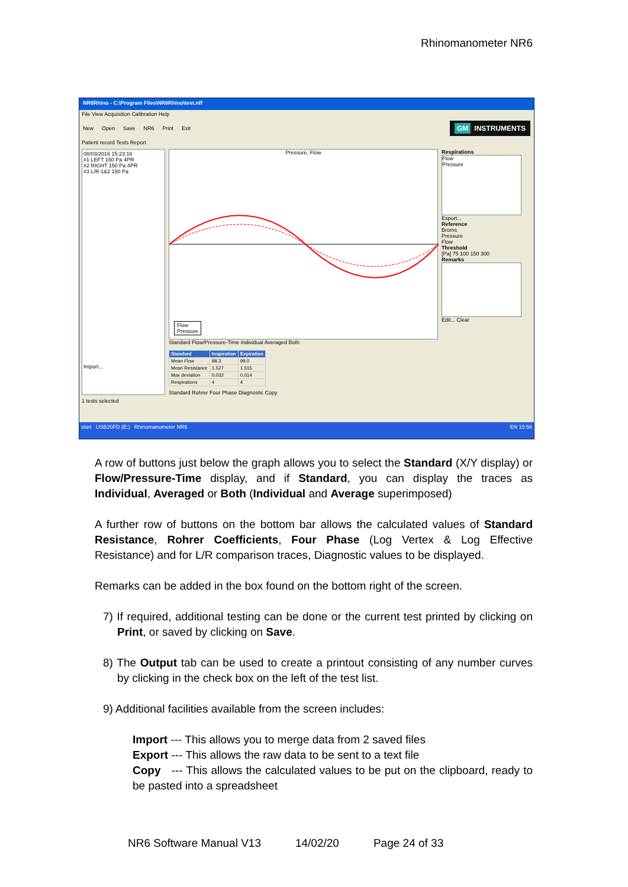Rhinomanometer NR6
NR6Rhino - C:\Program Files\NR6Rhino\test.nff
File View Acquisition Calibration Help
New Open Save NR6 Print Exit GM INSTRUMENTS
Patient record Tests Report
08/03/2016 15:23:16
#1 LEFT 150 Pa 4PR
#2 RIGHT 150 Pa 4PR
#3 L/R 1&2 150 Pa
Import...
Pressure, Flow
Flow
Pressure
Standard Flow/Pressure-Time Individual Averaged Both
| Standard | Inspiration | Expiration |
| --- | --- | --- |
| Mean Flow | 98.3 | 99.0 |
| Mean Resistance | 1.527 | 1.515 |
| Max deviation | 0.032 | 0.014 |
| Respirations | 4 | 4 |
Standard Rohrer Four Phase Diagnostic Copy
Respirations
Flow
Pressure
Export...
Reference
Broms
Pressure
Flow
Threshold
[Pa] 75 100 150 300
Remarks
Edit... Clear
1 tests selected
start USB20FD (E:) Rhinomanometer NR6 EN 15:56
A row of buttons just below the graph allows you to select the Standard (X/Y display) or Flow/Pressure-Time display, and if Standard, you can display the traces as Individual, Averaged or Both (Individual and Average superimposed)
A further row of buttons on the bottom bar allows the calculated values of Standard Resistance, Rohrer Coefficients, Four Phase (Log Vertex & Log Effective Resistance) and for L/R comparison traces, Diagnostic values to be displayed.
Remarks can be added in the box found on the bottom right of the screen.
7) If required, additional testing can be done or the current test printed by clicking on Print, or saved by clicking on Save.
8) The Output tab can be used to create a printout consisting of any number curves by clicking in the check box on the left of the test list.
9) Additional facilities available from the screen includes:
Import --- This allows you to merge data from 2 saved files
Export --- This allows the raw data to be sent to a text file
Copy --- This allows the calculated values to be put on the clipboard, ready to be pasted into a spreadsheet
NR6 Software Manual V13 14/02/20 Page 24 of 33